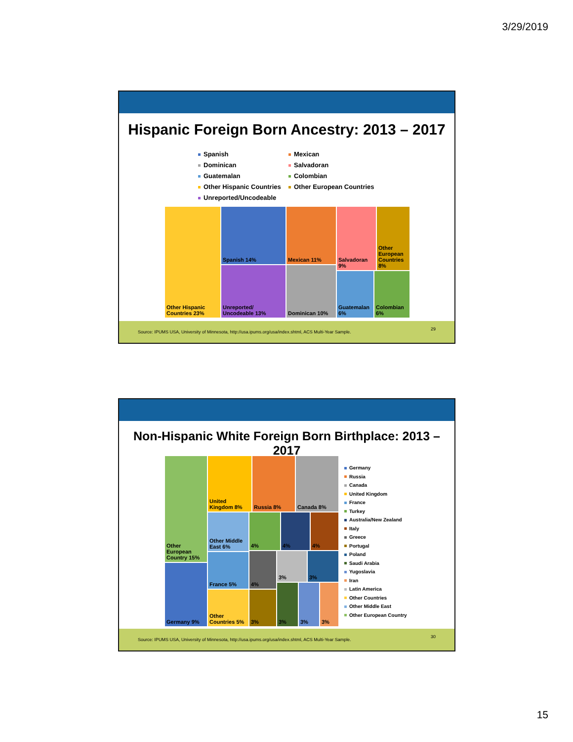3/29/2019
Hispanic Foreign Born Ancestry: 2013 – 2017
Spanish
Mexican
Dominican
Salvadoran
Guatemalan
Colombian
Other Hispanic Countries
Other European Countries
Unreported/Uncodeable
Other Hispanic Countries 23%
Spanish 14%
Unreported/ Uncodeable 13%
Mexican 11%
Dominican 10%
Salvadoran 9%
Other European Countries 8%
Guatemalan 6%
Colombian 6%
Source: IPUMS USA, University of Minnesota, http://usa.ipums.org/usa/index.shtml, ACS Multi-Year Sample.
29
Non-Hispanic White Foreign Born Birthplace: 2013 – 2017
Other European Country 15%
Germany 9%
United Kingdom 8%
Russia 8% Canada 8%
Other Middle East 6%
France 5%
Other Countries 5%
4% 4% 4%
4% 3% 3%
3%
3% 3% 3%
Germany
Russia
Canada
United Kingdom
France
Turkey
Australia/New Zealand
Italy
Greece
Portugal
Poland
Saudi Arabia
Yugoslavia
Iran
Latin America
Other Countries
Other Middle East
Other European Country
Source: IPUMS USA, University of Minnesota, http://usa.ipums.org/usa/index.shtml, ACS Multi-Year Sample.
30
15